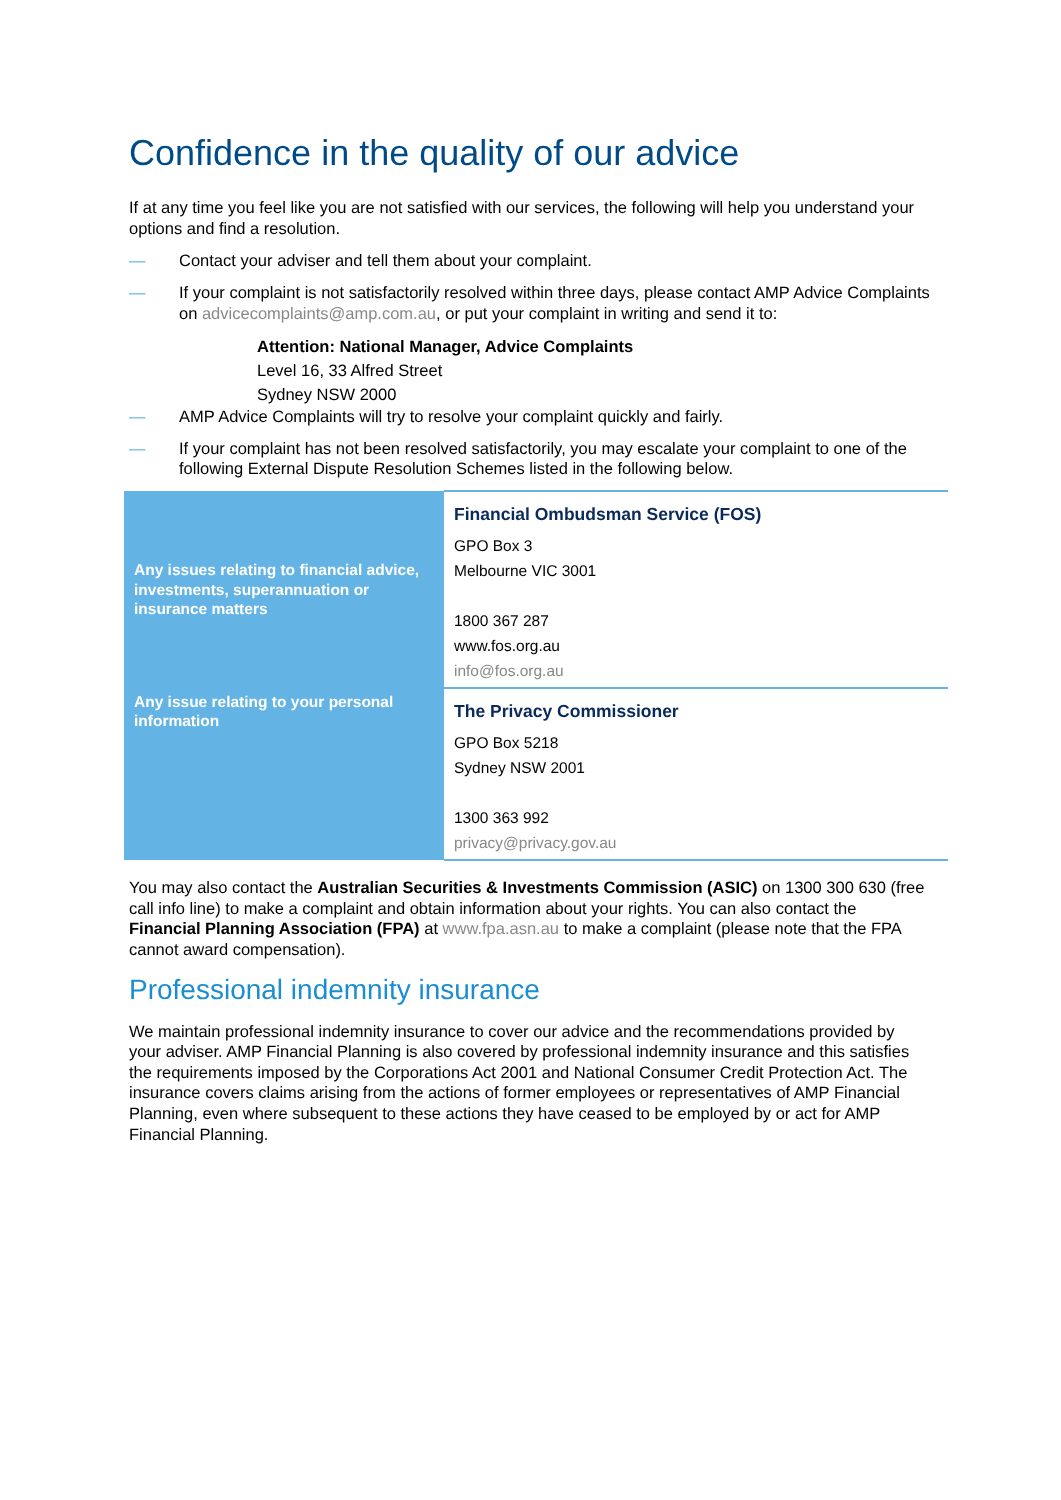Confidence in the quality of our advice
If at any time you feel like you are not satisfied with our services, the following will help you understand your options and find a resolution.
— Contact your adviser and tell them about your complaint.
— If your complaint is not satisfactorily resolved within three days, please contact AMP Advice Complaints on advicecomplaints@amp.com.au, or put your complaint in writing and send it to:
Attention: National Manager, Advice Complaints
Level 16, 33 Alfred Street
Sydney NSW 2000
— AMP Advice Complaints will try to resolve your complaint quickly and fairly.
— If your complaint has not been resolved satisfactorily, you may escalate your complaint to one of the following External Dispute Resolution Schemes listed in the following below.
| Any issues relating to financial advice, investments, superannuation or insurance matters | Financial Ombudsman Service (FOS) GPO Box 3 Melbourne VIC 3001 1800 367 287 www.fos.org.au info@fos.org.au |
| Any issue relating to your personal information | The Privacy Commissioner GPO Box 5218 Sydney NSW 2001 1300 363 992 privacy@privacy.gov.au |
You may also contact the Australian Securities & Investments Commission (ASIC) on 1300 300 630 (free call info line) to make a complaint and obtain information about your rights. You can also contact the Financial Planning Association (FPA) at www.fpa.asn.au to make a complaint (please note that the FPA cannot award compensation).
Professional indemnity insurance
We maintain professional indemnity insurance to cover our advice and the recommendations provided by your adviser. AMP Financial Planning is also covered by professional indemnity insurance and this satisfies the requirements imposed by the Corporations Act 2001 and National Consumer Credit Protection Act. The insurance covers claims arising from the actions of former employees or representatives of AMP Financial Planning, even where subsequent to these actions they have ceased to be employed by or act for AMP Financial Planning.